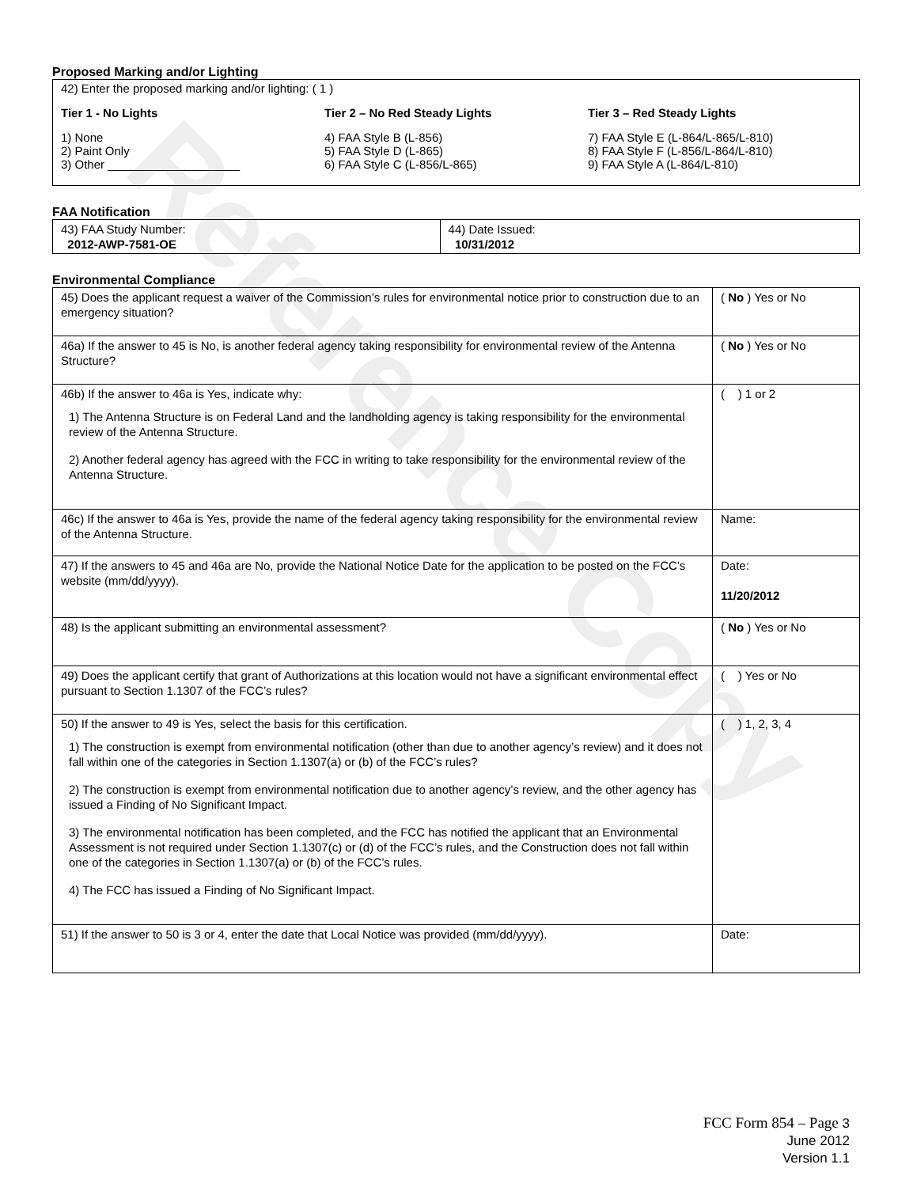Reference Copy
Proposed Marking and/or Lighting
42) Enter the proposed marking and/or lighting: ( 1 )
Tier 1 - No Lights
1) None
2) Paint Only
3) Other ____________________
Tier 2 – No Red Steady Lights
4) FAA Style B (L-856)
5) FAA Style D (L-865)
6) FAA Style C (L-856/L-865)
Tier 3 – Red Steady Lights
7) FAA Style E (L-864/L-865/L-810)
8) FAA Style F (L-856/L-864/L-810)
9) FAA Style A (L-864/L-810)
FAA Notification
| 43) FAA Study Number: 2012-AWP-7581-OE | 44) Date Issued: 10/31/2012 |
Environmental Compliance
| 45) Does the applicant request a waiver of the Commission’s rules for environmental notice prior to construction due to an emergency situation? | ( No ) Yes or No |
| 46a) If the answer to 45 is No, is another federal agency taking responsibility for environmental review of the Antenna Structure? | ( No ) Yes or No |
| 46b) If the answer to 46a is Yes, indicate why: 1) The Antenna Structure is on Federal Land and the landholding agency is taking responsibility for the environmental review of the Antenna Structure. 2) Another federal agency has agreed with the FCC in writing to take responsibility for the environmental review of the Antenna Structure. | ( ) 1 or 2 |
| 46c) If the answer to 46a is Yes, provide the name of the federal agency taking responsibility for the environmental review of the Antenna Structure. | Name: |
| 47) If the answers to 45 and 46a are No, provide the National Notice Date for the application to be posted on the FCC’s website (mm/dd/yyyy). | Date: 11/20/2012 |
| 48) Is the applicant submitting an environmental assessment? | ( No ) Yes or No |
| 49) Does the applicant certify that grant of Authorizations at this location would not have a significant environmental effect pursuant to Section 1.1307 of the FCC’s rules? | ( ) Yes or No |
| 50) If the answer to 49 is Yes, select the basis for this certification. 1) The construction is exempt from environmental notification (other than due to another agency’s review) and it does not fall within one of the categories in Section 1.1307(a) or (b) of the FCC’s rules? 2) The construction is exempt from environmental notification due to another agency’s review, and the other agency has issued a Finding of No Significant Impact. 3) The environmental notification has been completed, and the FCC has notified the applicant that an Environmental Assessment is not required under Section 1.1307(c) or (d) of the FCC’s rules, and the Construction does not fall within one of the categories in Section 1.1307(a) or (b) of the FCC’s rules. 4) The FCC has issued a Finding of No Significant Impact. | ( ) 1, 2, 3, 4 |
| 51) If the answer to 50 is 3 or 4, enter the date that Local Notice was provided (mm/dd/yyyy). | Date: |
FCC Form 854 – Page 3
June 2012
Version 1.1